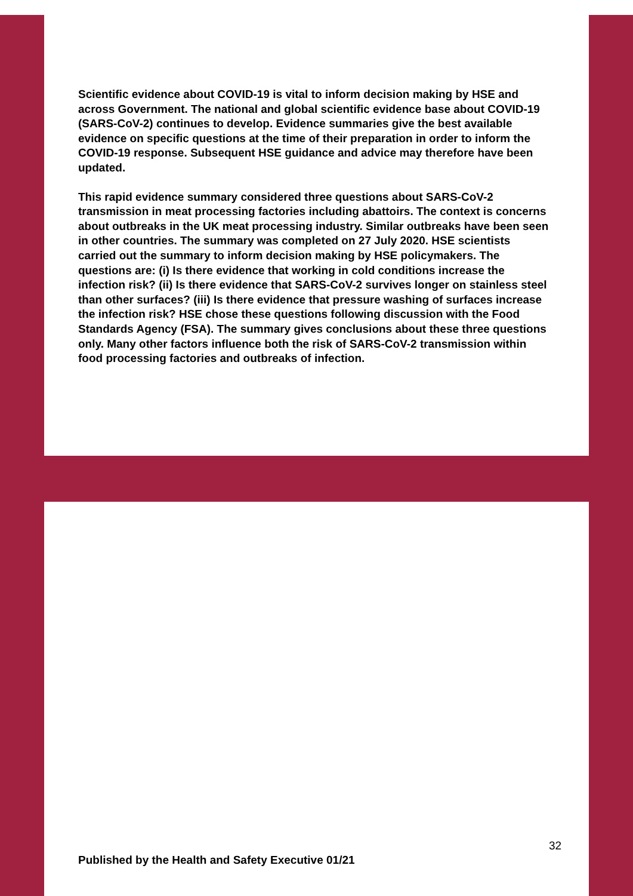Scientific evidence about COVID-19 is vital to inform decision making by HSE and across Government. The national and global scientific evidence base about COVID-19 (SARS-CoV-2) continues to develop. Evidence summaries give the best available evidence on specific questions at the time of their preparation in order to inform the COVID-19 response. Subsequent HSE guidance and advice may therefore have been updated.
This rapid evidence summary considered three questions about SARS-CoV-2 transmission in meat processing factories including abattoirs. The context is concerns about outbreaks in the UK meat processing industry. Similar outbreaks have been seen in other countries. The summary was completed on 27 July 2020. HSE scientists carried out the summary to inform decision making by HSE policymakers. The questions are: (i) Is there evidence that working in cold conditions increase the infection risk? (ii) Is there evidence that SARS-CoV-2 survives longer on stainless steel than other surfaces? (iii) Is there evidence that pressure washing of surfaces increase the infection risk? HSE chose these questions following discussion with the Food Standards Agency (FSA). The summary gives conclusions about these three questions only. Many other factors influence both the risk of SARS-CoV-2 transmission within food processing factories and outbreaks of infection.
32
Published by the Health and Safety Executive 01/21